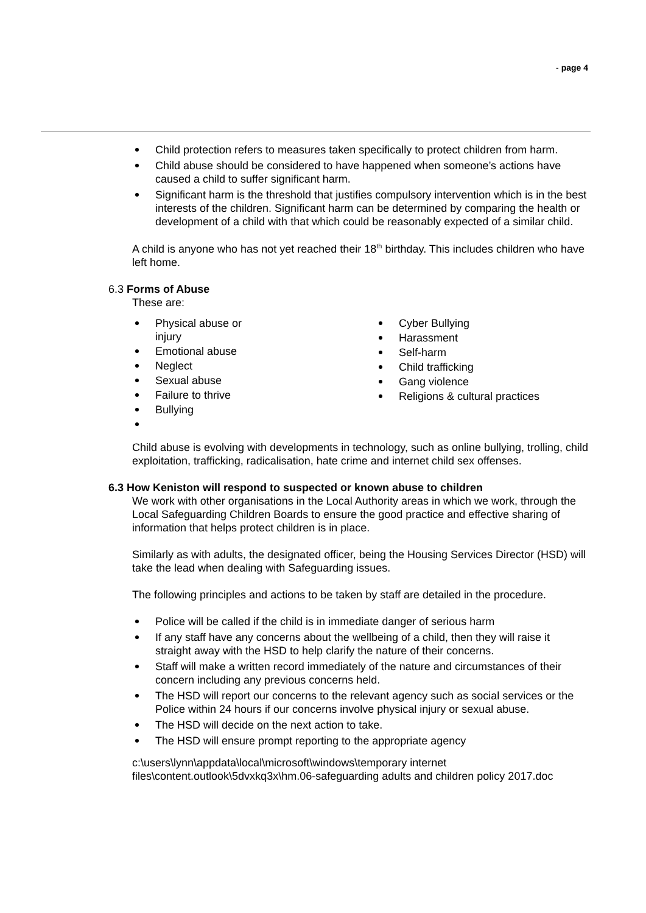- page 4
Child protection refers to measures taken specifically to protect children from harm.
Child abuse should be considered to have happened when someone’s actions have caused a child to suffer significant harm.
Significant harm is the threshold that justifies compulsory intervention which is in the best interests of the children. Significant harm can be determined by comparing the health or development of a child with that which could be reasonably expected of a similar child.
A child is anyone who has not yet reached their 18<sup>th</sup> birthday. This includes children who have left home.
6.3 Forms of Abuse
These are:
Physical abuse or injury
Emotional abuse
Neglect
Sexual abuse
Failure to thrive
Bullying
Cyber Bullying
Harassment
Self-harm
Child trafficking
Gang violence
Religions & cultural practices
Child abuse is evolving with developments in technology, such as online bullying, trolling, child exploitation, trafficking, radicalisation, hate crime and internet child sex offenses.
6.3 How Keniston will respond to suspected or known abuse to children
We work with other organisations in the Local Authority areas in which we work, through the Local Safeguarding Children Boards to ensure the good practice and effective sharing of information that helps protect children is in place.
Similarly as with adults, the designated officer, being the Housing Services Director (HSD) will take the lead when dealing with Safeguarding issues.
The following principles and actions to be taken by staff are detailed in the procedure.
Police will be called if the child is in immediate danger of serious harm
If any staff have any concerns about the wellbeing of a child, then they will raise it straight away with the HSD to help clarify the nature of their concerns.
Staff will make a written record immediately of the nature and circumstances of their concern including any previous concerns held.
The HSD will report our concerns to the relevant agency such as social services or the Police within 24 hours if our concerns involve physical injury or sexual abuse.
The HSD will decide on the next action to take.
The HSD will ensure prompt reporting to the appropriate agency
c:\users\lynn\appdata\local\microsoft\windows\temporary internet files\content.outlook\5dvxkq3x\hm.06-safeguarding adults and children policy 2017.doc